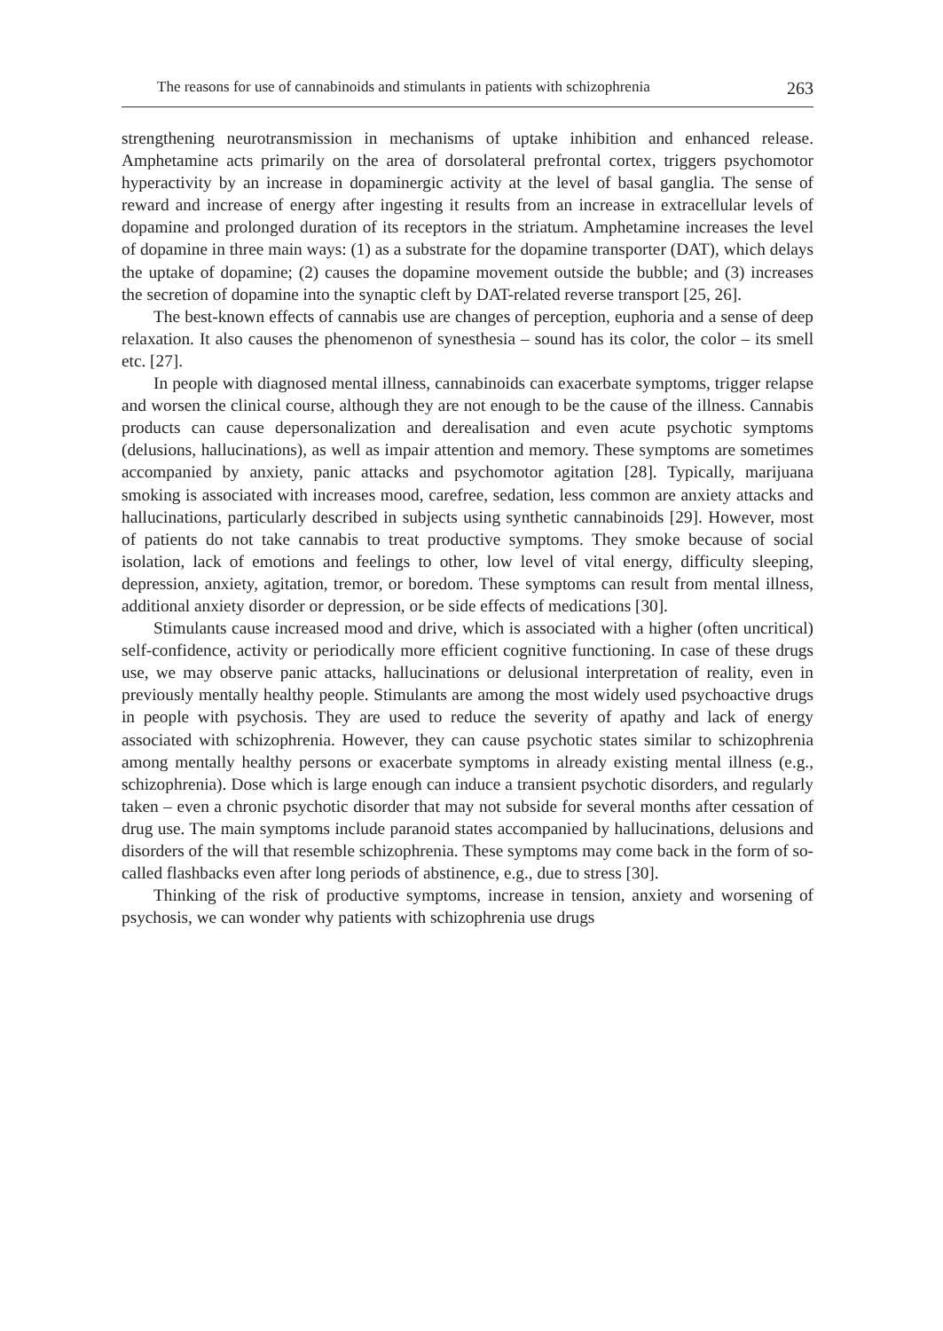The reasons for use of cannabinoids and stimulants in patients with schizophrenia 263
strengthening neurotransmission in mechanisms of uptake inhibition and enhanced release. Amphetamine acts primarily on the area of dorsolateral prefrontal cortex, triggers psychomotor hyperactivity by an increase in dopaminergic activity at the level of basal ganglia. The sense of reward and increase of energy after ingesting it results from an increase in extracellular levels of dopamine and prolonged duration of its receptors in the striatum. Amphetamine increases the level of dopamine in three main ways: (1) as a substrate for the dopamine transporter (DAT), which delays the uptake of dopamine; (2) causes the dopamine movement outside the bubble; and (3) increases the secretion of dopamine into the synaptic cleft by DAT-related reverse transport [25, 26].
The best-known effects of cannabis use are changes of perception, euphoria and a sense of deep relaxation. It also causes the phenomenon of synesthesia – sound has its color, the color – its smell etc. [27].
In people with diagnosed mental illness, cannabinoids can exacerbate symptoms, trigger relapse and worsen the clinical course, although they are not enough to be the cause of the illness. Cannabis products can cause depersonalization and derealisation and even acute psychotic symptoms (delusions, hallucinations), as well as impair attention and memory. These symptoms are sometimes accompanied by anxiety, panic attacks and psychomotor agitation [28]. Typically, marijuana smoking is associated with increases mood, carefree, sedation, less common are anxiety attacks and hallucinations, particularly described in subjects using synthetic cannabinoids [29]. However, most of patients do not take cannabis to treat productive symptoms. They smoke because of social isolation, lack of emotions and feelings to other, low level of vital energy, difficulty sleeping, depression, anxiety, agitation, tremor, or boredom. These symptoms can result from mental illness, additional anxiety disorder or depression, or be side effects of medications [30].
Stimulants cause increased mood and drive, which is associated with a higher (often uncritical) self-confidence, activity or periodically more efficient cognitive functioning. In case of these drugs use, we may observe panic attacks, hallucinations or delusional interpretation of reality, even in previously mentally healthy people. Stimulants are among the most widely used psychoactive drugs in people with psychosis. They are used to reduce the severity of apathy and lack of energy associated with schizophrenia. However, they can cause psychotic states similar to schizophrenia among mentally healthy persons or exacerbate symptoms in already existing mental illness (e.g., schizophrenia). Dose which is large enough can induce a transient psychotic disorders, and regularly taken – even a chronic psychotic disorder that may not subside for several months after cessation of drug use. The main symptoms include paranoid states accompanied by hallucinations, delusions and disorders of the will that resemble schizophrenia. These symptoms may come back in the form of so-called flashbacks even after long periods of abstinence, e.g., due to stress [30].
Thinking of the risk of productive symptoms, increase in tension, anxiety and worsening of psychosis, we can wonder why patients with schizophrenia use drugs